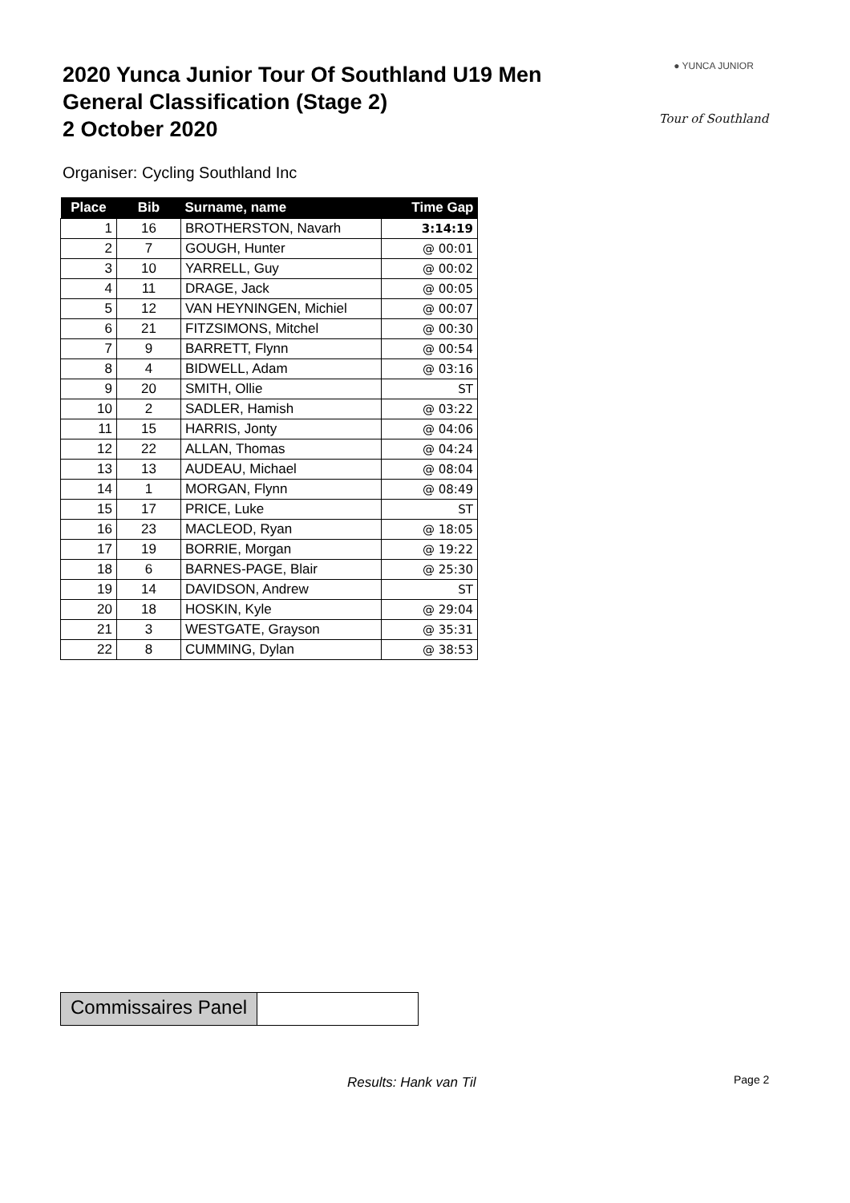2020 Yunca Junior Tour Of Southland U19 Men
General Classification (Stage 2)
2 October 2020
● YUNCA JUNIOR
Tour of Southland
Organiser: Cycling Southland Inc
| Place | Bib | Surname, name | Time Gap |
| --- | --- | --- | --- |
| 1 | 16 | BROTHERSTON, Navarh | 3:14:19 |
| 2 | 7 | GOUGH, Hunter | @ 00:01 |
| 3 | 10 | YARRELL, Guy | @ 00:02 |
| 4 | 11 | DRAGE, Jack | @ 00:05 |
| 5 | 12 | VAN HEYNINGEN, Michiel | @ 00:07 |
| 6 | 21 | FITZSIMONS, Mitchel | @ 00:30 |
| 7 | 9 | BARRETT, Flynn | @ 00:54 |
| 8 | 4 | BIDWELL, Adam | @ 03:16 |
| 9 | 20 | SMITH, Ollie | ST |
| 10 | 2 | SADLER, Hamish | @ 03:22 |
| 11 | 15 | HARRIS, Jonty | @ 04:06 |
| 12 | 22 | ALLAN, Thomas | @ 04:24 |
| 13 | 13 | AUDEAU, Michael | @ 08:04 |
| 14 | 1 | MORGAN, Flynn | @ 08:49 |
| 15 | 17 | PRICE, Luke | ST |
| 16 | 23 | MACLEOD, Ryan | @ 18:05 |
| 17 | 19 | BORRIE, Morgan | @ 19:22 |
| 18 | 6 | BARNES-PAGE, Blair | @ 25:30 |
| 19 | 14 | DAVIDSON, Andrew | ST |
| 20 | 18 | HOSKIN, Kyle | @ 29:04 |
| 21 | 3 | WESTGATE, Grayson | @ 35:31 |
| 22 | 8 | CUMMING, Dylan | @ 38:53 |
Commissaires Panel
Results: Hank van Til Page 2